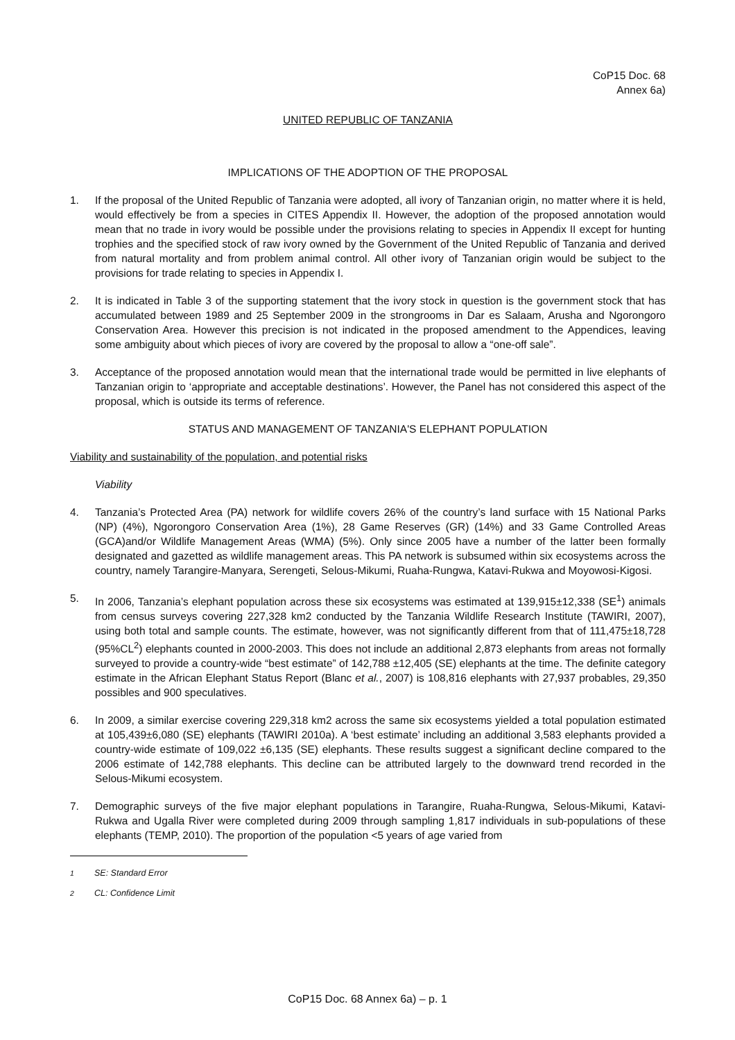CoP15 Doc. 68
Annex 6a)
UNITED REPUBLIC OF TANZANIA
IMPLICATIONS OF THE ADOPTION OF THE PROPOSAL
1. If the proposal of the United Republic of Tanzania were adopted, all ivory of Tanzanian origin, no matter where it is held, would effectively be from a species in CITES Appendix II. However, the adoption of the proposed annotation would mean that no trade in ivory would be possible under the provisions relating to species in Appendix II except for hunting trophies and the specified stock of raw ivory owned by the Government of the United Republic of Tanzania and derived from natural mortality and from problem animal control. All other ivory of Tanzanian origin would be subject to the provisions for trade relating to species in Appendix I.
2. It is indicated in Table 3 of the supporting statement that the ivory stock in question is the government stock that has accumulated between 1989 and 25 September 2009 in the strongrooms in Dar es Salaam, Arusha and Ngorongoro Conservation Area. However this precision is not indicated in the proposed amendment to the Appendices, leaving some ambiguity about which pieces of ivory are covered by the proposal to allow a “one-off sale”.
3. Acceptance of the proposed annotation would mean that the international trade would be permitted in live elephants of Tanzanian origin to ‘appropriate and acceptable destinations’. However, the Panel has not considered this aspect of the proposal, which is outside its terms of reference.
STATUS AND MANAGEMENT OF TANZANIA'S ELEPHANT POPULATION
Viability and sustainability of the population, and potential risks
Viability
4. Tanzania’s Protected Area (PA) network for wildlife covers 26% of the country’s land surface with 15 National Parks (NP) (4%), Ngorongoro Conservation Area (1%), 28 Game Reserves (GR) (14%) and 33 Game Controlled Areas (GCA)and/or Wildlife Management Areas (WMA) (5%). Only since 2005 have a number of the latter been formally designated and gazetted as wildlife management areas. This PA network is subsumed within six ecosystems across the country, namely Tarangire-Manyara, Serengeti, Selous-Mikumi, Ruaha-Rungwa, Katavi-Rukwa and Moyowosi-Kigosi.
5. In 2006, Tanzania’s elephant population across these six ecosystems was estimated at 139,915±12,338 (SE<sup>1</sup>) animals from census surveys covering 227,328 km2 conducted by the Tanzania Wildlife Research Institute (TAWIRI, 2007), using both total and sample counts. The estimate, however, was not significantly different from that of 111,475±18,728 (95%CL<sup>2</sup>) elephants counted in 2000-2003. This does not include an additional 2,873 elephants from areas not formally surveyed to provide a country-wide “best estimate” of 142,788 ±12,405 (SE) elephants at the time. The definite category estimate in the African Elephant Status Report (Blanc et al., 2007) is 108,816 elephants with 27,937 probables, 29,350 possibles and 900 speculatives.
6. In 2009, a similar exercise covering 229,318 km2 across the same six ecosystems yielded a total population estimated at 105,439±6,080 (SE) elephants (TAWIRI 2010a). A ‘best estimate’ including an additional 3,583 elephants provided a country-wide estimate of 109,022 ±6,135 (SE) elephants. These results suggest a significant decline compared to the 2006 estimate of 142,788 elephants. This decline can be attributed largely to the downward trend recorded in the Selous-Mikumi ecosystem.
7. Demographic surveys of the five major elephant populations in Tarangire, Ruaha-Rungwa, Selous-Mikumi, Katavi-Rukwa and Ugalla River were completed during 2009 through sampling 1,817 individuals in sub-populations of these elephants (TEMP, 2010). The proportion of the population <5 years of age varied from
<sup>1</sup> SE: Standard Error
<sup>2</sup> CL: Confidence Limit
CoP15 Doc. 68 Annex 6a) – p. 1